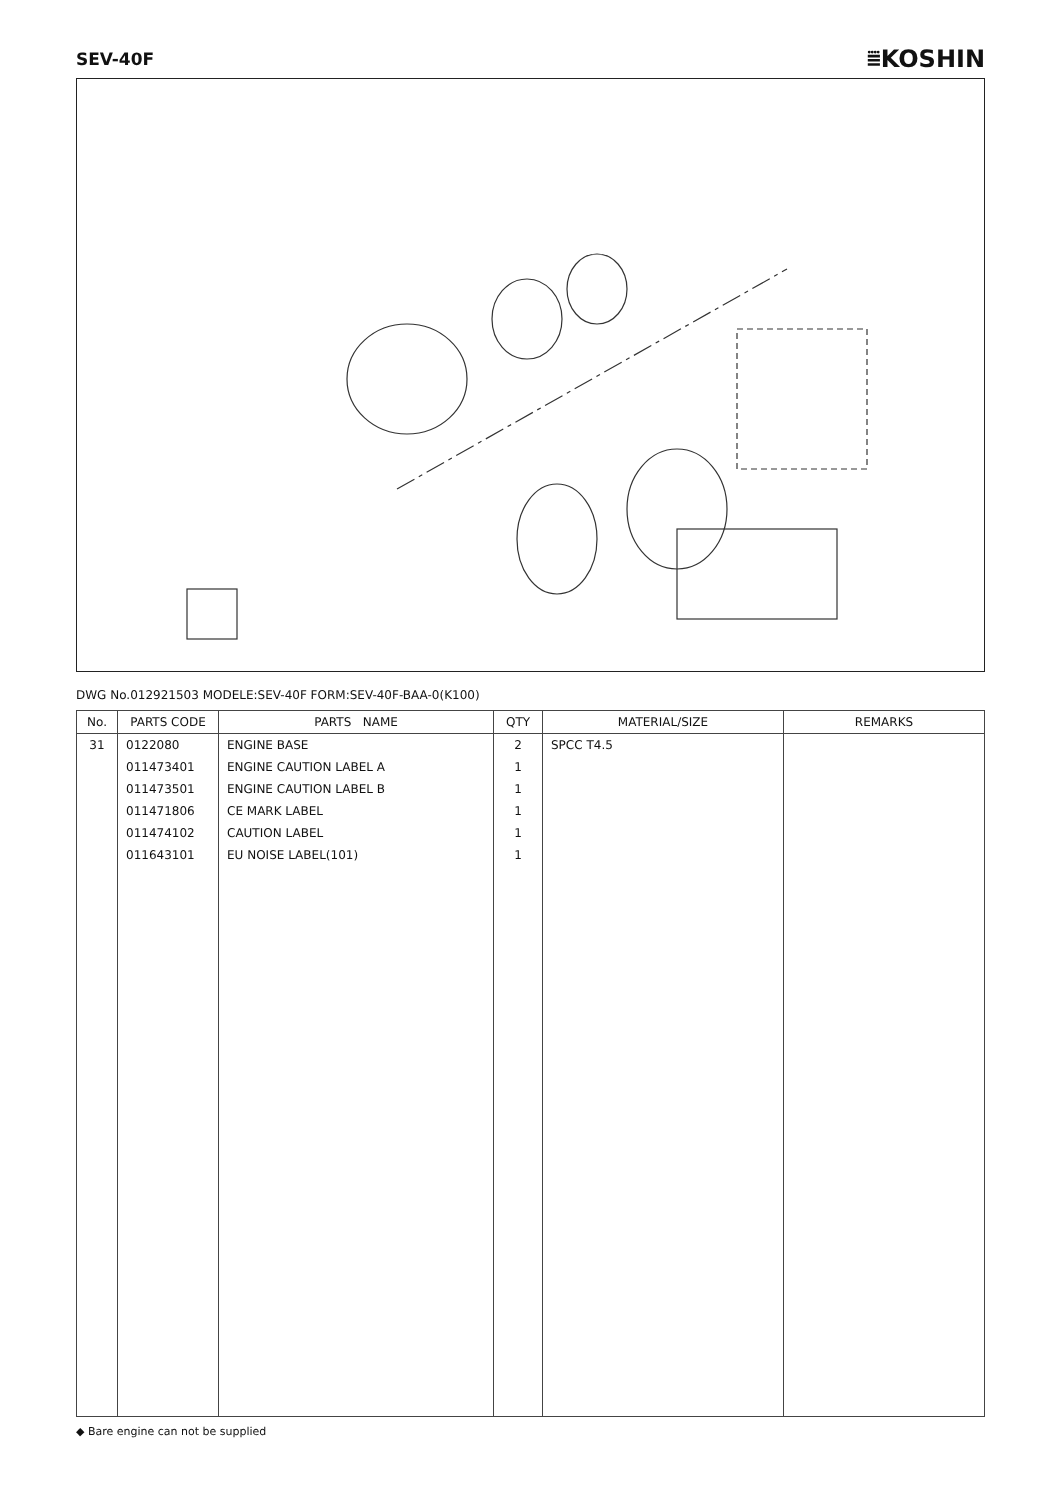SEV-40F
⩸KOSHIN
DWG No.012921503 MODELE:SEV-40F FORM:SEV-40F-BAA-0(K100)
| No. | PARTS CODE | PARTS NAME | QTY | MATERIAL/SIZE | REMARKS |
| --- | --- | --- | --- | --- | --- |
| 31 | 0122080 | ENGINE BASE | 2 | SPCC T4.5 | |
| | 011473401 | ENGINE CAUTION LABEL A | 1 | | |
| | 011473501 | ENGINE CAUTION LABEL B | 1 | | |
| | 011471806 | CE MARK LABEL | 1 | | |
| | 011474102 | CAUTION LABEL | 1 | | |
| | 011643101 | EU NOISE LABEL(101) | 1 | | |
◆ Bare engine can not be supplied